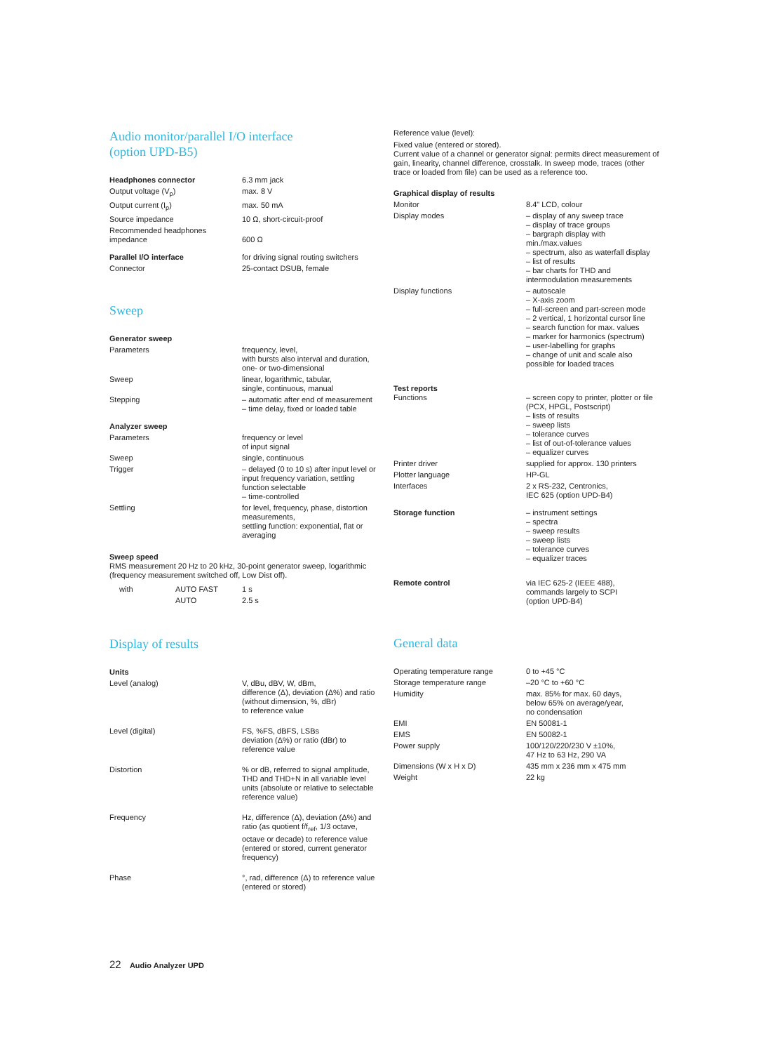Audio monitor/parallel I/O interface
(option UPD-B5)
| Headphones connector | 6.3 mm jack |
| Output voltage (V<sub>p</sub>) | max. 8 V |
| Output current (I<sub>p</sub>) | max. 50 mA |
| Source impedance | 10 Ω, short-circuit-proof |
| Recommended headphones impedance | 600 Ω |
| Parallel I/O interface | for driving signal routing switchers |
| Connector | 25-contact DSUB, female |
Sweep
| Generator sweep | |
| Parameters | frequency, level, with bursts also interval and duration, one- or two-dimensional |
| Sweep | linear, logarithmic, tabular, single, continuous, manual |
| Stepping | – automatic after end of measurement – time delay, fixed or loaded table |
| Analyzer sweep | |
| Parameters | frequency or level of input signal |
| Sweep | single, continuous |
| Trigger | – delayed (0 to 10 s) after input level or input frequency variation, settling function selectable – time-controlled |
| Settling | for level, frequency, phase, distortion measurements, settling function: exponential, flat or averaging |
Sweep speed
RMS measurement 20 Hz to 20 kHz, 30-point generator sweep, logarithmic (frequency measurement switched off, Low Dist off).
| with | AUTO FAST | 1 s |
| | AUTO | 2.5 s |
Display of results
| Units | |
| Level (analog) | V, dBu, dBV, W, dBm, difference (Δ), deviation (Δ%) and ratio (without dimension, %, dBr) to reference value |
| Level (digital) | FS, %FS, dBFS, LSBs deviation (Δ%) or ratio (dBr) to reference value |
| Distortion | % or dB, referred to signal amplitude, THD and THD+N in all variable level units (absolute or relative to selectable reference value) |
| Frequency | Hz, difference (Δ), deviation (Δ%) and ratio (as quotient f/f<sub>ref</sub>, 1/3 octave, octave or decade) to reference value (entered or stored, current generator frequency) |
| Phase | °, rad, difference (Δ) to reference value (entered or stored) |
Reference value (level):
Fixed value (entered or stored).
Current value of a channel or generator signal: permits direct measurement of gain, linearity, channel difference, crosstalk. In sweep mode, traces (other trace or loaded from file) can be used as a reference too.
| Graphical display of results | |
| Monitor | 8.4" LCD, colour |
| Display modes | – display of any sweep trace – display of trace groups – bargraph display with min./max.values – spectrum, also as waterfall display – list of results – bar charts for THD and intermodulation measurements |
| Display functions | – autoscale – X-axis zoom – full-screen and part-screen mode – 2 vertical, 1 horizontal cursor line – search function for max. values – marker for harmonics (spectrum) – user-labelling for graphs – change of unit and scale also possible for loaded traces |
| Test reports Functions | – screen copy to printer, plotter or file (PCX, HPGL, Postscript) – lists of results – sweep lists – tolerance curves – list of out-of-tolerance values – equalizer curves |
| Printer driver | supplied for approx. 130 printers |
| Plotter language | HP-GL |
| Interfaces | 2 x RS-232, Centronics, IEC 625 (option UPD-B4) |
| Storage function | – instrument settings – spectra – sweep results – sweep lists – tolerance curves – equalizer traces |
| Remote control | via IEC 625-2 (IEEE 488), commands largely to SCPI (option UPD-B4) |
General data
| Operating temperature range | 0 to +45 °C |
| Storage temperature range | –20 °C to +60 °C |
| Humidity | max. 85% for max. 60 days, below 65% on average/year, no condensation |
| EMI | EN 50081-1 |
| EMS | EN 50082-1 |
| Power supply | 100/120/220/230 V ±10%, 47 Hz to 63 Hz, 290 VA |
| Dimensions (W x H x D) | 435 mm x 236 mm x 475 mm |
| Weight | 22 kg |
22 Audio Analyzer UPD